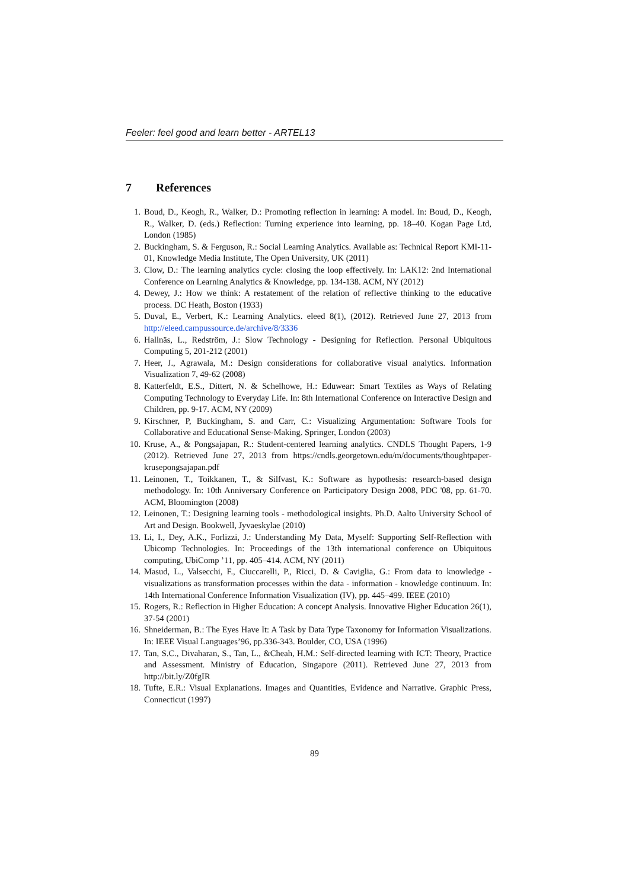Feeler: feel good and learn better - ARTEL13
7 References
1. Boud, D., Keogh, R., Walker, D.: Promoting reflection in learning: A model. In: Boud, D., Keogh, R., Walker, D. (eds.) Reflection: Turning experience into learning, pp. 18–40. Kogan Page Ltd, London (1985)
2. Buckingham, S. & Ferguson, R.: Social Learning Analytics. Available as: Technical Report KMI-11-01, Knowledge Media Institute, The Open University, UK (2011)
3. Clow, D.: The learning analytics cycle: closing the loop effectively. In: LAK12: 2nd International Conference on Learning Analytics & Knowledge, pp. 134-138. ACM, NY (2012)
4. Dewey, J.: How we think: A restatement of the relation of reflective thinking to the educative process. DC Heath, Boston (1933)
5. Duval, E., Verbert, K.: Learning Analytics. eleed 8(1), (2012). Retrieved June 27, 2013 from http://eleed.campussource.de/archive/8/3336
6. Hallnäs, L., Redström, J.: Slow Technology - Designing for Reflection. Personal Ubiquitous Computing 5, 201-212 (2001)
7. Heer, J., Agrawala, M.: Design considerations for collaborative visual analytics. Information Visualization 7, 49-62 (2008)
8. Katterfeldt, E.S., Dittert, N. & Schelhowe, H.: Eduwear: Smart Textiles as Ways of Relating Computing Technology to Everyday Life. In: 8th International Conference on Interactive Design and Children, pp. 9-17. ACM, NY (2009)
9. Kirschner, P, Buckingham, S. and Carr, C.: Visualizing Argumentation: Software Tools for Collaborative and Educational Sense-Making. Springer, London (2003)
10. Kruse, A., & Pongsajapan, R.: Student-centered learning analytics. CNDLS Thought Papers, 1-9 (2012). Retrieved June 27, 2013 from https://cndls.georgetown.edu/m/documents/thoughtpaper-krusepongsajapan.pdf
11. Leinonen, T., Toikkanen, T., & Silfvast, K.: Software as hypothesis: research-based design methodology. In: 10th Anniversary Conference on Participatory Design 2008, PDC '08, pp. 61-70. ACM, Bloomington (2008)
12. Leinonen, T.: Designing learning tools - methodological insights. Ph.D. Aalto University School of Art and Design. Bookwell, Jyvaeskylae (2010)
13. Li, I., Dey, A.K., Forlizzi, J.: Understanding My Data, Myself: Supporting Self-Reflection with Ubicomp Technologies. In: Proceedings of the 13th international conference on Ubiquitous computing, UbiComp ’11, pp. 405–414. ACM, NY (2011)
14. Masud, L., Valsecchi, F., Ciuccarelli, P., Ricci, D. & Caviglia, G.: From data to knowledge - visualizations as transformation processes within the data - information - knowledge continuum. In: 14th International Conference Information Visualization (IV), pp. 445–499. IEEE (2010)
15. Rogers, R.: Reflection in Higher Education: A concept Analysis. Innovative Higher Education 26(1), 37-54 (2001)
16. Shneiderman, B.: The Eyes Have It: A Task by Data Type Taxonomy for Information Visualizations. In: IEEE Visual Languages’96, pp.336-343. Boulder, CO, USA (1996)
17. Tan, S.C., Divaharan, S., Tan, L., &Cheah, H.M.: Self-directed learning with ICT: Theory, Practice and Assessment. Ministry of Education, Singapore (2011). Retrieved June 27, 2013 from http://bit.ly/Z0fgIR
18. Tufte, E.R.: Visual Explanations. Images and Quantities, Evidence and Narrative. Graphic Press, Connecticut (1997)
89